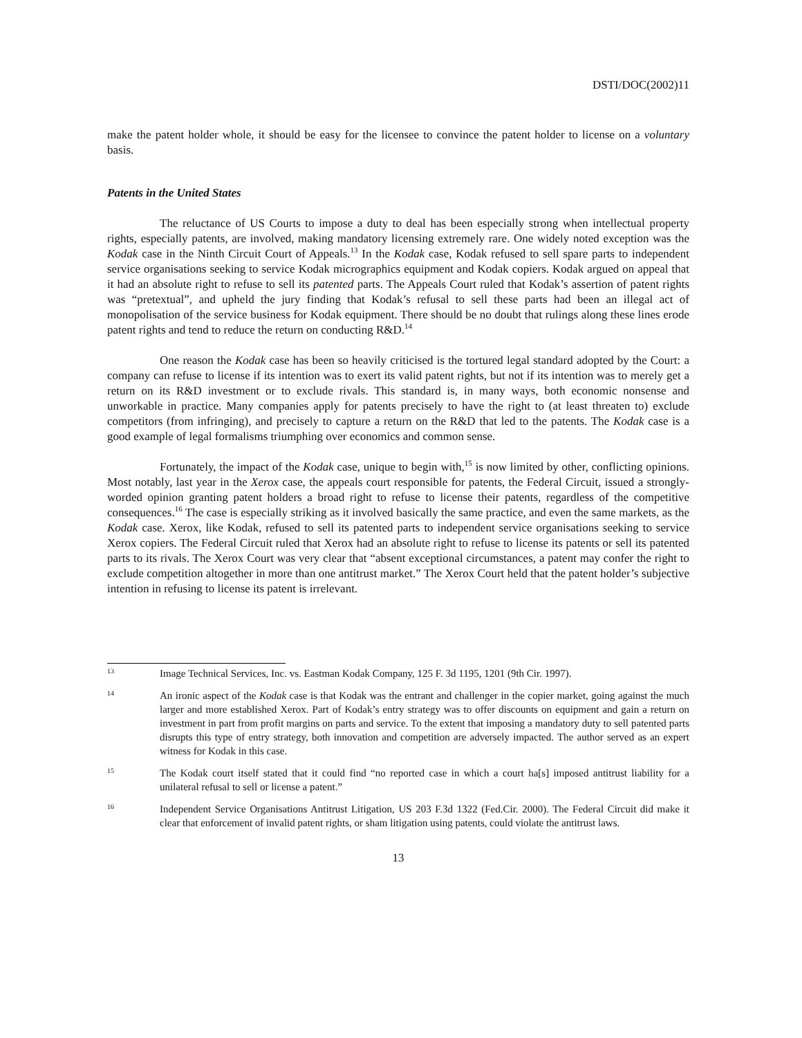DSTI/DOC(2002)11
make the patent holder whole, it should be easy for the licensee to convince the patent holder to license on a voluntary basis.
Patents in the United States
The reluctance of US Courts to impose a duty to deal has been especially strong when intellectual property rights, especially patents, are involved, making mandatory licensing extremely rare. One widely noted exception was the Kodak case in the Ninth Circuit Court of Appeals.<sup>13</sup> In the Kodak case, Kodak refused to sell spare parts to independent service organisations seeking to service Kodak micrographics equipment and Kodak copiers. Kodak argued on appeal that it had an absolute right to refuse to sell its patented parts. The Appeals Court ruled that Kodak’s assertion of patent rights was “pretextual”, and upheld the jury finding that Kodak’s refusal to sell these parts had been an illegal act of monopolisation of the service business for Kodak equipment. There should be no doubt that rulings along these lines erode patent rights and tend to reduce the return on conducting R&D.<sup>14</sup>
One reason the Kodak case has been so heavily criticised is the tortured legal standard adopted by the Court: a company can refuse to license if its intention was to exert its valid patent rights, but not if its intention was to merely get a return on its R&D investment or to exclude rivals. This standard is, in many ways, both economic nonsense and unworkable in practice. Many companies apply for patents precisely to have the right to (at least threaten to) exclude competitors (from infringing), and precisely to capture a return on the R&D that led to the patents. The Kodak case is a good example of legal formalisms triumphing over economics and common sense.
Fortunately, the impact of the Kodak case, unique to begin with,<sup>15</sup> is now limited by other, conflicting opinions. Most notably, last year in the Xerox case, the appeals court responsible for patents, the Federal Circuit, issued a strongly-worded opinion granting patent holders a broad right to refuse to license their patents, regardless of the competitive consequences.<sup>16</sup> The case is especially striking as it involved basically the same practice, and even the same markets, as the Kodak case. Xerox, like Kodak, refused to sell its patented parts to independent service organisations seeking to service Xerox copiers. The Federal Circuit ruled that Xerox had an absolute right to refuse to license its patents or sell its patented parts to its rivals. The Xerox Court was very clear that “absent exceptional circumstances, a patent may confer the right to exclude competition altogether in more than one antitrust market.” The Xerox Court held that the patent holder’s subjective intention in refusing to license its patent is irrelevant.
13
Image Technical Services, Inc. vs. Eastman Kodak Company, 125 F. 3d 1195, 1201 (9th Cir. 1997).
14
An ironic aspect of the Kodak case is that Kodak was the entrant and challenger in the copier market, going against the much larger and more established Xerox. Part of Kodak’s entry strategy was to offer discounts on equipment and gain a return on investment in part from profit margins on parts and service. To the extent that imposing a mandatory duty to sell patented parts disrupts this type of entry strategy, both innovation and competition are adversely impacted. The author served as an expert witness for Kodak in this case.
15
The Kodak court itself stated that it could find “no reported case in which a court ha[s] imposed antitrust liability for a unilateral refusal to sell or license a patent.”
16
Independent Service Organisations Antitrust Litigation, US 203 F.3d 1322 (Fed.Cir. 2000). The Federal Circuit did make it clear that enforcement of invalid patent rights, or sham litigation using patents, could violate the antitrust laws.
13